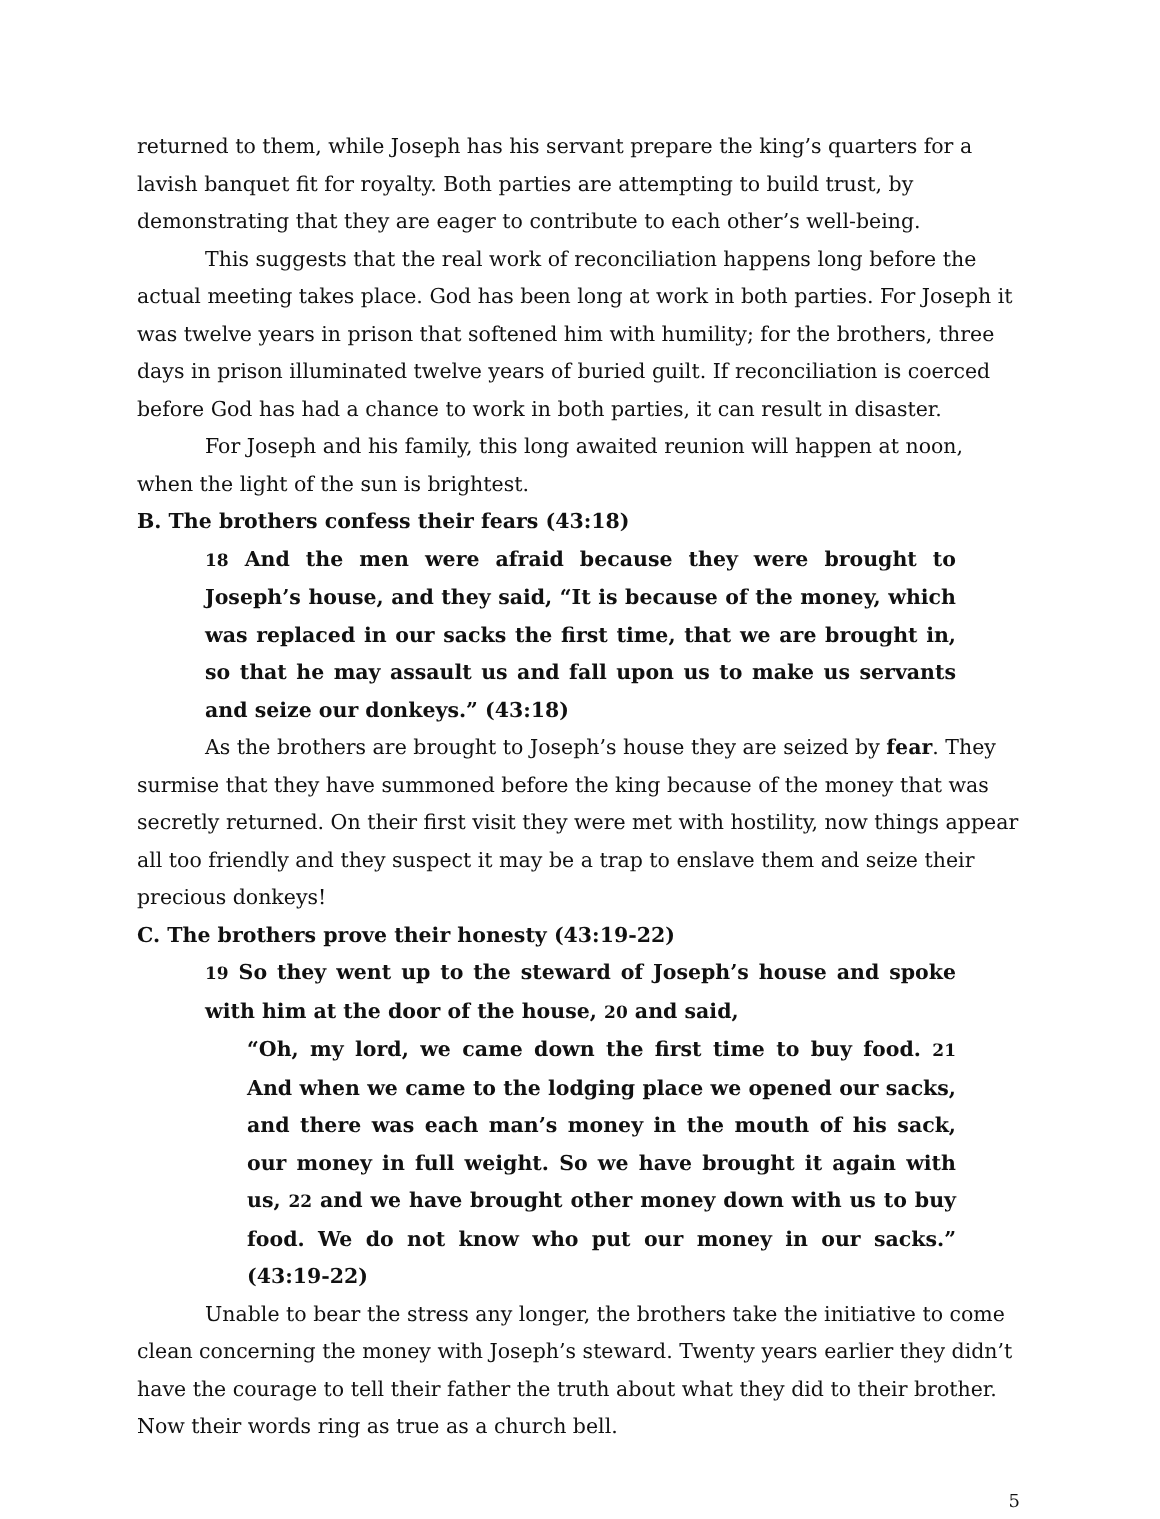returned to them, while Joseph has his servant prepare the king’s quarters for a lavish banquet fit for royalty. Both parties are attempting to build trust, by demonstrating that they are eager to contribute to each other’s well-being.
This suggests that the real work of reconciliation happens long before the actual meeting takes place. God has been long at work in both parties. For Joseph it was twelve years in prison that softened him with humility; for the brothers, three days in prison illuminated twelve years of buried guilt. If reconciliation is coerced before God has had a chance to work in both parties, it can result in disaster.
For Joseph and his family, this long awaited reunion will happen at noon, when the light of the sun is brightest.
B. The brothers confess their fears (43:18)
18 And the men were afraid because they were brought to Joseph’s house, and they said, “It is because of the money, which was replaced in our sacks the first time, that we are brought in, so that he may assault us and fall upon us to make us servants and seize our donkeys.” (43:18)
As the brothers are brought to Joseph’s house they are seized by fear. They surmise that they have summoned before the king because of the money that was secretly returned. On their first visit they were met with hostility, now things appear all too friendly and they suspect it may be a trap to enslave them and seize their precious donkeys!
C. The brothers prove their honesty (43:19-22)
19 So they went up to the steward of Joseph’s house and spoke with him at the door of the house, 20 and said,
“Oh, my lord, we came down the first time to buy food. 21 And when we came to the lodging place we opened our sacks, and there was each man’s money in the mouth of his sack, our money in full weight. So we have brought it again with us, 22 and we have brought other money down with us to buy food. We do not know who put our money in our sacks.” (43:19-22)
Unable to bear the stress any longer, the brothers take the initiative to come clean concerning the money with Joseph’s steward. Twenty years earlier they didn’t have the courage to tell their father the truth about what they did to their brother. Now their words ring as true as a church bell.
5